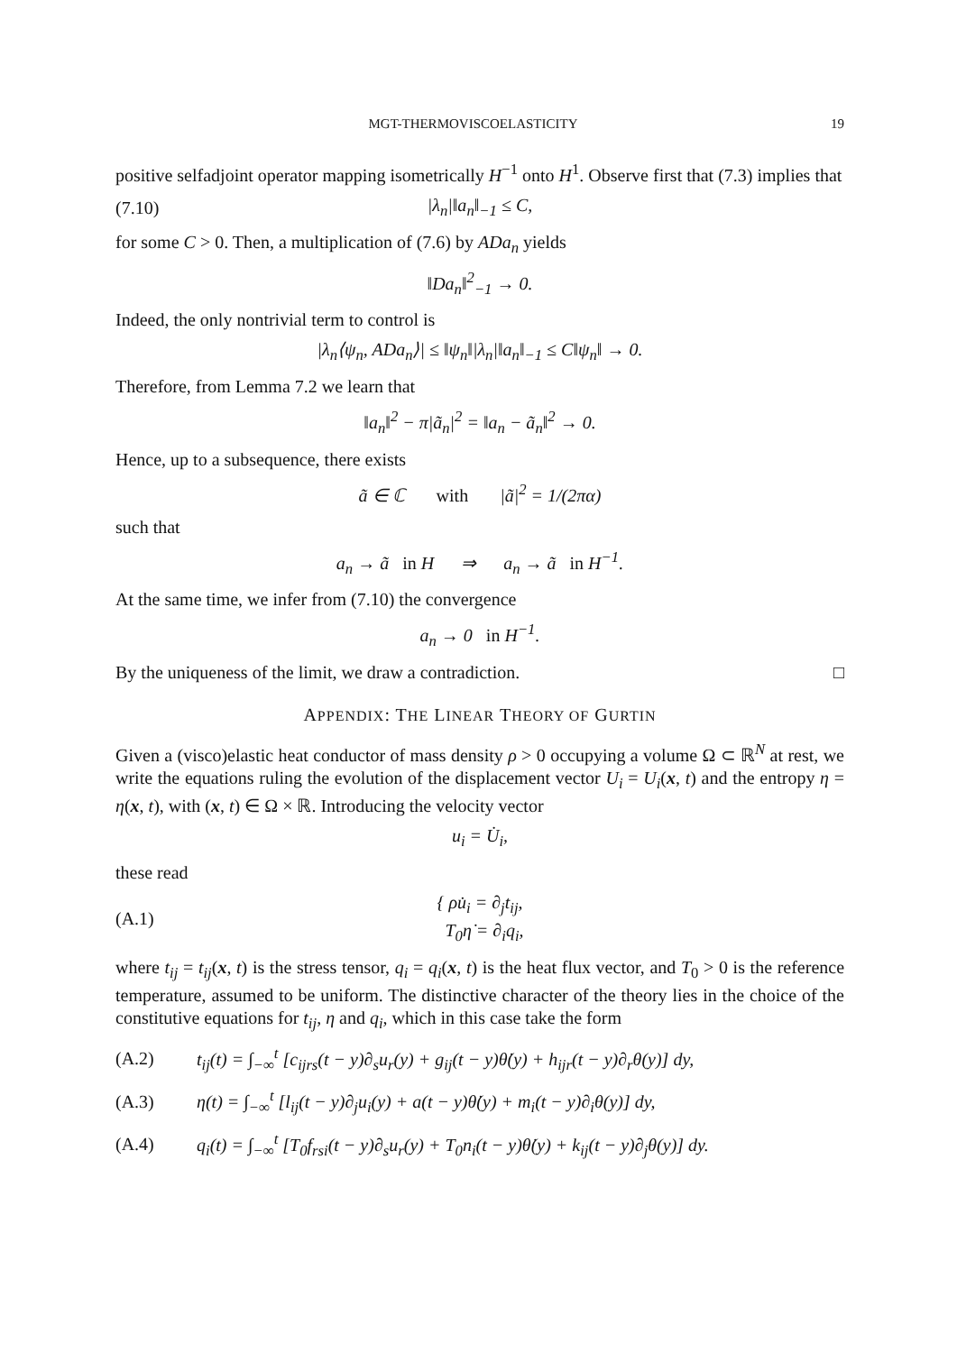MGT-THERMOVISCOELASTICITY 19
positive selfadjoint operator mapping isometrically H<sup>−1</sup> onto H<sup>1</sup>. Observe first that (7.3) implies that
(7.10) |λ<sub>n</sub>|‖a<sub>n</sub>‖<sub>−1</sub> ≤ C,
for some C > 0. Then, a multiplication of (7.6) by ADa<sub>n</sub> yields
‖Da<sub>n</sub>‖<sup>2</sup><sub>−1</sub> → 0.
Indeed, the only nontrivial term to control is
|λ<sub>n</sub>⟨ψ<sub>n</sub>, ADa<sub>n</sub>⟩| ≤ ‖ψ<sub>n</sub>‖|λ<sub>n</sub>|‖a<sub>n</sub>‖<sub>−1</sub> ≤ C‖ψ<sub>n</sub>‖ → 0.
Therefore, from Lemma 7.2 we learn that
‖a<sub>n</sub>‖<sup>2</sup> − π|ã<sub>n</sub>|<sup>2</sup> = ‖a<sub>n</sub> − ã<sub>n</sub>‖<sup>2</sup> → 0.
Hence, up to a subsequence, there exists
ã ∈ ℂ with |ã|<sup>2</sup> = 1/(2πα)
such that
a<sub>n</sub> → ã in H ⇒ a<sub>n</sub> → ã in H<sup>−1</sup>.
At the same time, we infer from (7.10) the convergence
a<sub>n</sub> → 0 in H<sup>−1</sup>.
By the uniqueness of the limit, we draw a contradiction. □
APPENDIX: THE LINEAR THEORY OF GURTIN
Given a (visco)elastic heat conductor of mass density ρ > 0 occupying a volume Ω ⊂ ℝ<sup>N</sup> at rest, we write the equations ruling the evolution of the displacement vector U<sub>i</sub> = U<sub>i</sub>(x, t) and the entropy η = η(x, t), with (x, t) ∈ Ω × ℝ. Introducing the velocity vector
u<sub>i</sub> = U̇<sub>i</sub>,
these read
(A.1) { ρu̇<sub>i</sub> = ∂<sub>j</sub>t<sub>ij</sub>,
T<sub>0</sub>η̇ = ∂<sub>i</sub>q<sub>i</sub>,
where t<sub>ij</sub> = t<sub>ij</sub>(x, t) is the stress tensor, q<sub>i</sub> = q<sub>i</sub>(x, t) is the heat flux vector, and T<sub>0</sub> > 0 is the reference temperature, assumed to be uniform. The distinctive character of the theory lies in the choice of the constitutive equations for t<sub>ij</sub>, η and q<sub>i</sub>, which in this case take the form
(A.2) t<sub>ij</sub>(t) = ∫<sub>−∞</sub><sup>t</sup> [c<sub>ijrs</sub>(t − y)∂<sub>s</sub>u<sub>r</sub>(y) + g<sub>ij</sub>(t − y)θ̇(y) + h<sub>ijr</sub>(t − y)∂<sub>r</sub>θ(y)] dy,
(A.3) η(t) = ∫<sub>−∞</sub><sup>t</sup> [l<sub>ij</sub>(t − y)∂<sub>j</sub>u<sub>i</sub>(y) + a(t − y)θ̇(y) + m<sub>i</sub>(t − y)∂<sub>i</sub>θ(y)] dy,
(A.4) q<sub>i</sub>(t) = ∫<sub>−∞</sub><sup>t</sup> [T<sub>0</sub>f<sub>rsi</sub>(t − y)∂<sub>s</sub>u<sub>r</sub>(y) + T<sub>0</sub>n<sub>i</sub>(t − y)θ̇(y) + k<sub>ij</sub>(t − y)∂<sub>j</sub>θ(y)] dy.